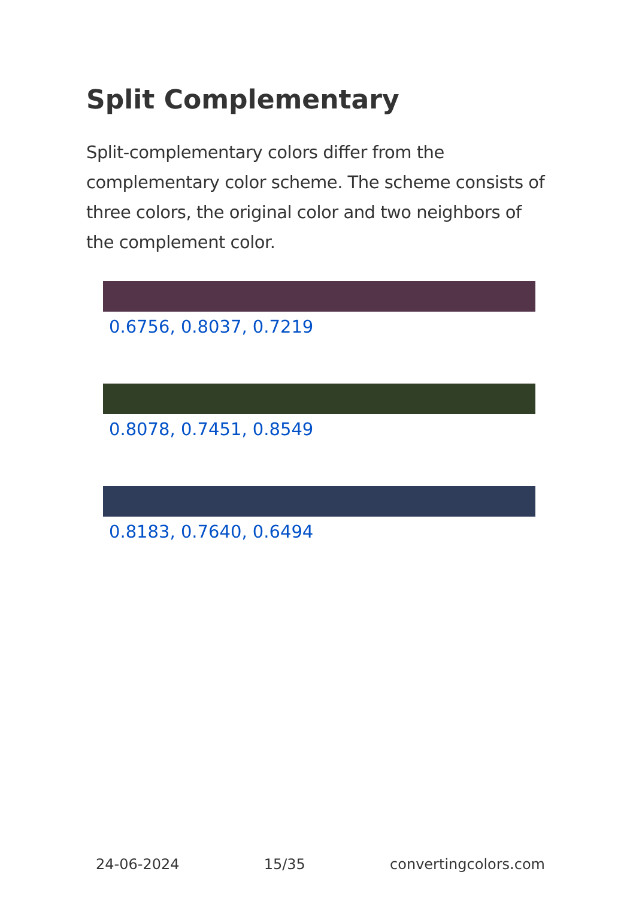Split Complementary
Split-complementary colors differ from the complementary color scheme. The scheme consists of three colors, the original color and two neighbors of the complement color.
0.6756, 0.8037, 0.7219
0.8078, 0.7451, 0.8549
0.8183, 0.7640, 0.6494
24-06-2024 15/35 convertingcolors.com